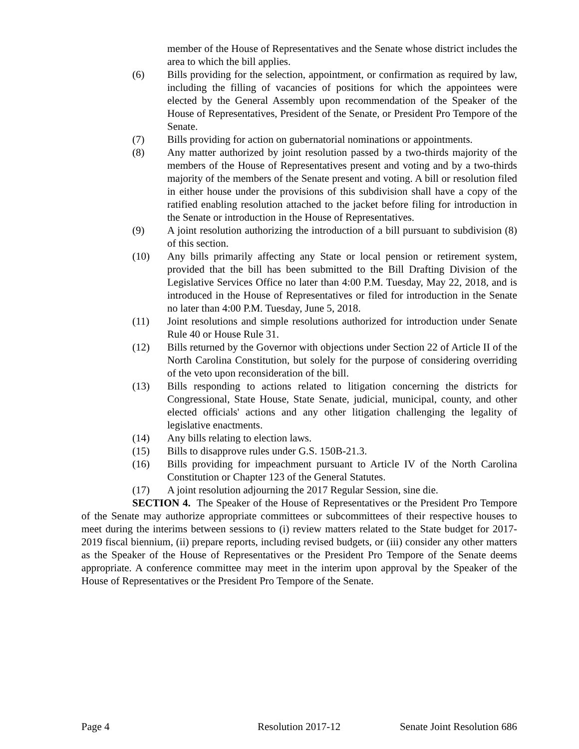member of the House of Representatives and the Senate whose district includes the area to which the bill applies.
(6) Bills providing for the selection, appointment, or confirmation as required by law, including the filling of vacancies of positions for which the appointees were elected by the General Assembly upon recommendation of the Speaker of the House of Representatives, President of the Senate, or President Pro Tempore of the Senate.
(7) Bills providing for action on gubernatorial nominations or appointments.
(8) Any matter authorized by joint resolution passed by a two-thirds majority of the members of the House of Representatives present and voting and by a two-thirds majority of the members of the Senate present and voting. A bill or resolution filed in either house under the provisions of this subdivision shall have a copy of the ratified enabling resolution attached to the jacket before filing for introduction in the Senate or introduction in the House of Representatives.
(9) A joint resolution authorizing the introduction of a bill pursuant to subdivision (8) of this section.
(10) Any bills primarily affecting any State or local pension or retirement system, provided that the bill has been submitted to the Bill Drafting Division of the Legislative Services Office no later than 4:00 P.M. Tuesday, May 22, 2018, and is introduced in the House of Representatives or filed for introduction in the Senate no later than 4:00 P.M. Tuesday, June 5, 2018.
(11) Joint resolutions and simple resolutions authorized for introduction under Senate Rule 40 or House Rule 31.
(12) Bills returned by the Governor with objections under Section 22 of Article II of the North Carolina Constitution, but solely for the purpose of considering overriding of the veto upon reconsideration of the bill.
(13) Bills responding to actions related to litigation concerning the districts for Congressional, State House, State Senate, judicial, municipal, county, and other elected officials' actions and any other litigation challenging the legality of legislative enactments.
(14) Any bills relating to election laws.
(15) Bills to disapprove rules under G.S. 150B-21.3.
(16) Bills providing for impeachment pursuant to Article IV of the North Carolina Constitution or Chapter 123 of the General Statutes.
(17) A joint resolution adjourning the 2017 Regular Session, sine die.
SECTION 4. The Speaker of the House of Representatives or the President Pro Tempore of the Senate may authorize appropriate committees or subcommittees of their respective houses to meet during the interims between sessions to (i) review matters related to the State budget for 2017-2019 fiscal biennium, (ii) prepare reports, including revised budgets, or (iii) consider any other matters as the Speaker of the House of Representatives or the President Pro Tempore of the Senate deems appropriate. A conference committee may meet in the interim upon approval by the Speaker of the House of Representatives or the President Pro Tempore of the Senate.
Page 4 Resolution 2017-12 Senate Joint Resolution 686